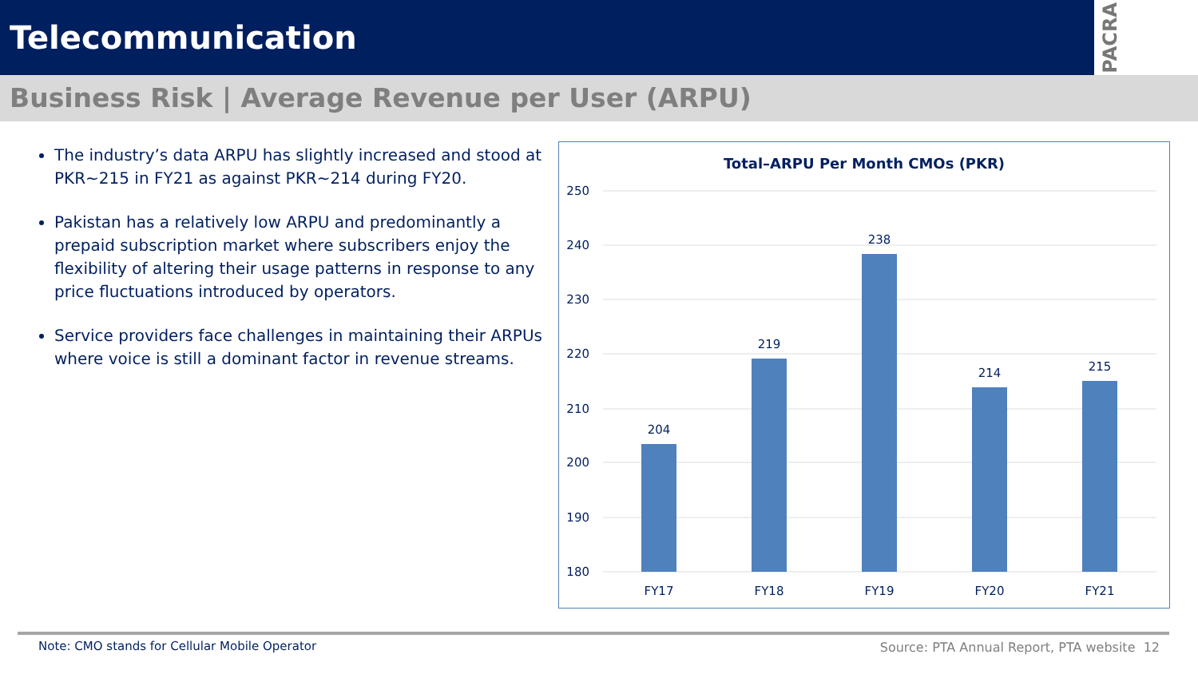Telecommunication
PACRA
Business Risk | Average Revenue per User (ARPU)
The industry’s data ARPU has slightly increased and stood at PKR~215 in FY21 as against PKR~214 during FY20.
Pakistan has a relatively low ARPU and predominantly a prepaid subscription market where subscribers enjoy the flexibility of altering their usage patterns in response to any price fluctuations introduced by operators.
Service providers face challenges in maintaining their ARPUs where voice is still a dominant factor in revenue streams.
Total–ARPU Per Month CMOs (PKR)
250
240
230
220
210
200
190
180
204
219
238
214
215
FY17
FY18
FY19
FY20
FY21
Note: CMO stands for Cellular Mobile Operator
Source: PTA Annual Report, PTA website 12